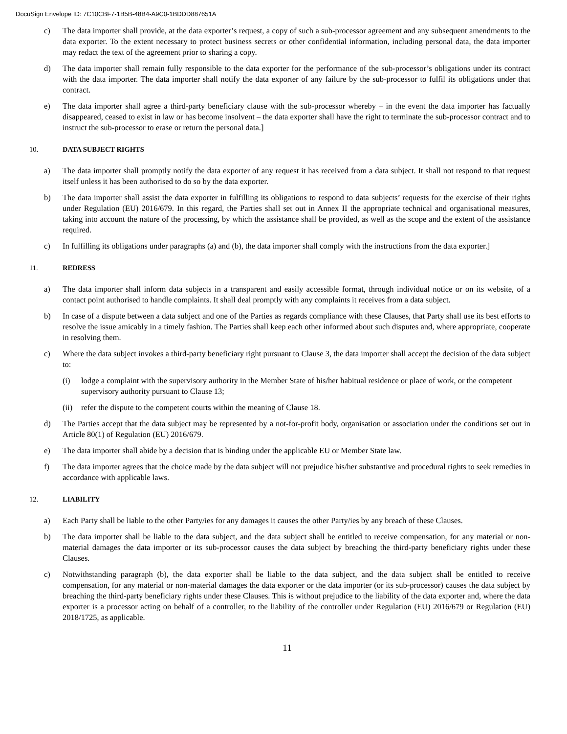DocuSign Envelope ID: 7C10CBF7-1B5B-48B4-A9C0-1BDDD887651A
c) The data importer shall provide, at the data exporter’s request, a copy of such a sub-processor agreement and any subsequent amendments to the data exporter. To the extent necessary to protect business secrets or other confidential information, including personal data, the data importer may redact the text of the agreement prior to sharing a copy.
d) The data importer shall remain fully responsible to the data exporter for the performance of the sub-processor’s obligations under its contract with the data importer. The data importer shall notify the data exporter of any failure by the sub-processor to fulfil its obligations under that contract.
e) The data importer shall agree a third-party beneficiary clause with the sub-processor whereby – in the event the data importer has factually disappeared, ceased to exist in law or has become insolvent – the data exporter shall have the right to terminate the sub-processor contract and to instruct the sub-processor to erase or return the personal data.]
10. DATA SUBJECT RIGHTS
a) The data importer shall promptly notify the data exporter of any request it has received from a data subject. It shall not respond to that request itself unless it has been authorised to do so by the data exporter.
b) The data importer shall assist the data exporter in fulfilling its obligations to respond to data subjects’ requests for the exercise of their rights under Regulation (EU) 2016/679. In this regard, the Parties shall set out in Annex II the appropriate technical and organisational measures, taking into account the nature of the processing, by which the assistance shall be provided, as well as the scope and the extent of the assistance required.
c) In fulfilling its obligations under paragraphs (a) and (b), the data importer shall comply with the instructions from the data exporter.]
11. REDRESS
a) The data importer shall inform data subjects in a transparent and easily accessible format, through individual notice or on its website, of a contact point authorised to handle complaints. It shall deal promptly with any complaints it receives from a data subject.
b) In case of a dispute between a data subject and one of the Parties as regards compliance with these Clauses, that Party shall use its best efforts to resolve the issue amicably in a timely fashion. The Parties shall keep each other informed about such disputes and, where appropriate, cooperate in resolving them.
c) Where the data subject invokes a third-party beneficiary right pursuant to Clause 3, the data importer shall accept the decision of the data subject to:
(i) lodge a complaint with the supervisory authority in the Member State of his/her habitual residence or place of work, or the competent supervisory authority pursuant to Clause 13;
(ii) refer the dispute to the competent courts within the meaning of Clause 18.
d) The Parties accept that the data subject may be represented by a not-for-profit body, organisation or association under the conditions set out in Article 80(1) of Regulation (EU) 2016/679.
e) The data importer shall abide by a decision that is binding under the applicable EU or Member State law.
f) The data importer agrees that the choice made by the data subject will not prejudice his/her substantive and procedural rights to seek remedies in accordance with applicable laws.
12. LIABILITY
a) Each Party shall be liable to the other Party/ies for any damages it causes the other Party/ies by any breach of these Clauses.
b) The data importer shall be liable to the data subject, and the data subject shall be entitled to receive compensation, for any material or non-material damages the data importer or its sub-processor causes the data subject by breaching the third-party beneficiary rights under these Clauses.
c) Notwithstanding paragraph (b), the data exporter shall be liable to the data subject, and the data subject shall be entitled to receive compensation, for any material or non-material damages the data exporter or the data importer (or its sub-processor) causes the data subject by breaching the third-party beneficiary rights under these Clauses. This is without prejudice to the liability of the data exporter and, where the data exporter is a processor acting on behalf of a controller, to the liability of the controller under Regulation (EU) 2016/679 or Regulation (EU) 2018/1725, as applicable.
11